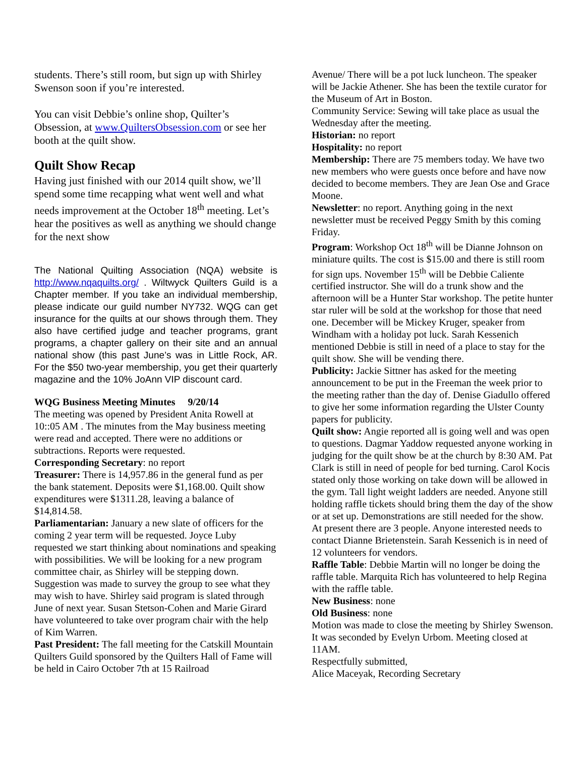students. There’s still room, but sign up with Shirley Swenson soon if you’re interested.
You can visit Debbie’s online shop, Quilter’s Obsession, at www.QuiltersObsession.com or see her booth at the quilt show.
Quilt Show Recap
Having just finished with our 2014 quilt show, we’ll spend some time recapping what went well and what needs improvement at the October 18<sup>th</sup> meeting. Let’s hear the positives as well as anything we should change for the next show
The National Quilting Association (NQA) website is http://www.nqaquilts.org/ . Wiltwyck Quilters Guild is a Chapter member. If you take an individual membership, please indicate our guild number NY732. WQG can get insurance for the quilts at our shows through them. They also have certified judge and teacher programs, grant programs, a chapter gallery on their site and an annual national show (this past June’s was in Little Rock, AR. For the $50 two-year membership, you get their quarterly magazine and the 10% JoAnn VIP discount card.
WQG Business Meeting Minutes 9/20/14
The meeting was opened by President Anita Rowell at 10::05 AM . The minutes from the May business meeting were read and accepted. There were no additions or subtractions. Reports were requested.
Corresponding Secretary: no report
Treasurer: There is 14,957.86 in the general fund as per the bank statement. Deposits were $1,168.00. Quilt show expenditures were $1311.28, leaving a balance of $14,814.58.
Parliamentarian: January a new slate of officers for the coming 2 year term will be requested. Joyce Luby requested we start thinking about nominations and speaking with possibilities. We will be looking for a new program committee chair, as Shirley will be stepping down. Suggestion was made to survey the group to see what they may wish to have. Shirley said program is slated through June of next year. Susan Stetson-Cohen and Marie Girard have volunteered to take over program chair with the help of Kim Warren.
Past President: The fall meeting for the Catskill Mountain Quilters Guild sponsored by the Quilters Hall of Fame will be held in Cairo October 7th at 15 Railroad
Avenue/ There will be a pot luck luncheon. The speaker will be Jackie Athener. She has been the textile curator for the Museum of Art in Boston.
Community Service: Sewing will take place as usual the Wednesday after the meeting.
Historian: no report
Hospitality: no report
Membership: There are 75 members today. We have two new members who were guests once before and have now decided to become members. They are Jean Ose and Grace Moone.
Newsletter: no report. Anything going in the next newsletter must be received Peggy Smith by this coming Friday.
Program: Workshop Oct 18<sup>th</sup> will be Dianne Johnson on miniature quilts. The cost is $15.00 and there is still room for sign ups. November 15<sup>th</sup> will be Debbie Caliente certified instructor. She will do a trunk show and the afternoon will be a Hunter Star workshop. The petite hunter star ruler will be sold at the workshop for those that need one. December will be Mickey Kruger, speaker from Windham with a holiday pot luck. Sarah Kessenich mentioned Debbie is still in need of a place to stay for the quilt show. She will be vending there.
Publicity: Jackie Sittner has asked for the meeting announcement to be put in the Freeman the week prior to the meeting rather than the day of. Denise Giadullo offered to give her some information regarding the Ulster County papers for publicity.
Quilt show: Angie reported all is going well and was open to questions. Dagmar Yaddow requested anyone working in judging for the quilt show be at the church by 8:30 AM. Pat Clark is still in need of people for bed turning. Carol Kocis stated only those working on take down will be allowed in the gym. Tall light weight ladders are needed. Anyone still holding raffle tickets should bring them the day of the show or at set up. Demonstrations are still needed for the show. At present there are 3 people. Anyone interested needs to contact Dianne Brietenstein. Sarah Kessenich is in need of 12 volunteers for vendors.
Raffle Table: Debbie Martin will no longer be doing the raffle table. Marquita Rich has volunteered to help Regina with the raffle table.
New Business: none
Old Business: none
Motion was made to close the meeting by Shirley Swenson. It was seconded by Evelyn Urbom. Meeting closed at 11AM.
Respectfully submitted,
Alice Maceyak, Recording Secretary